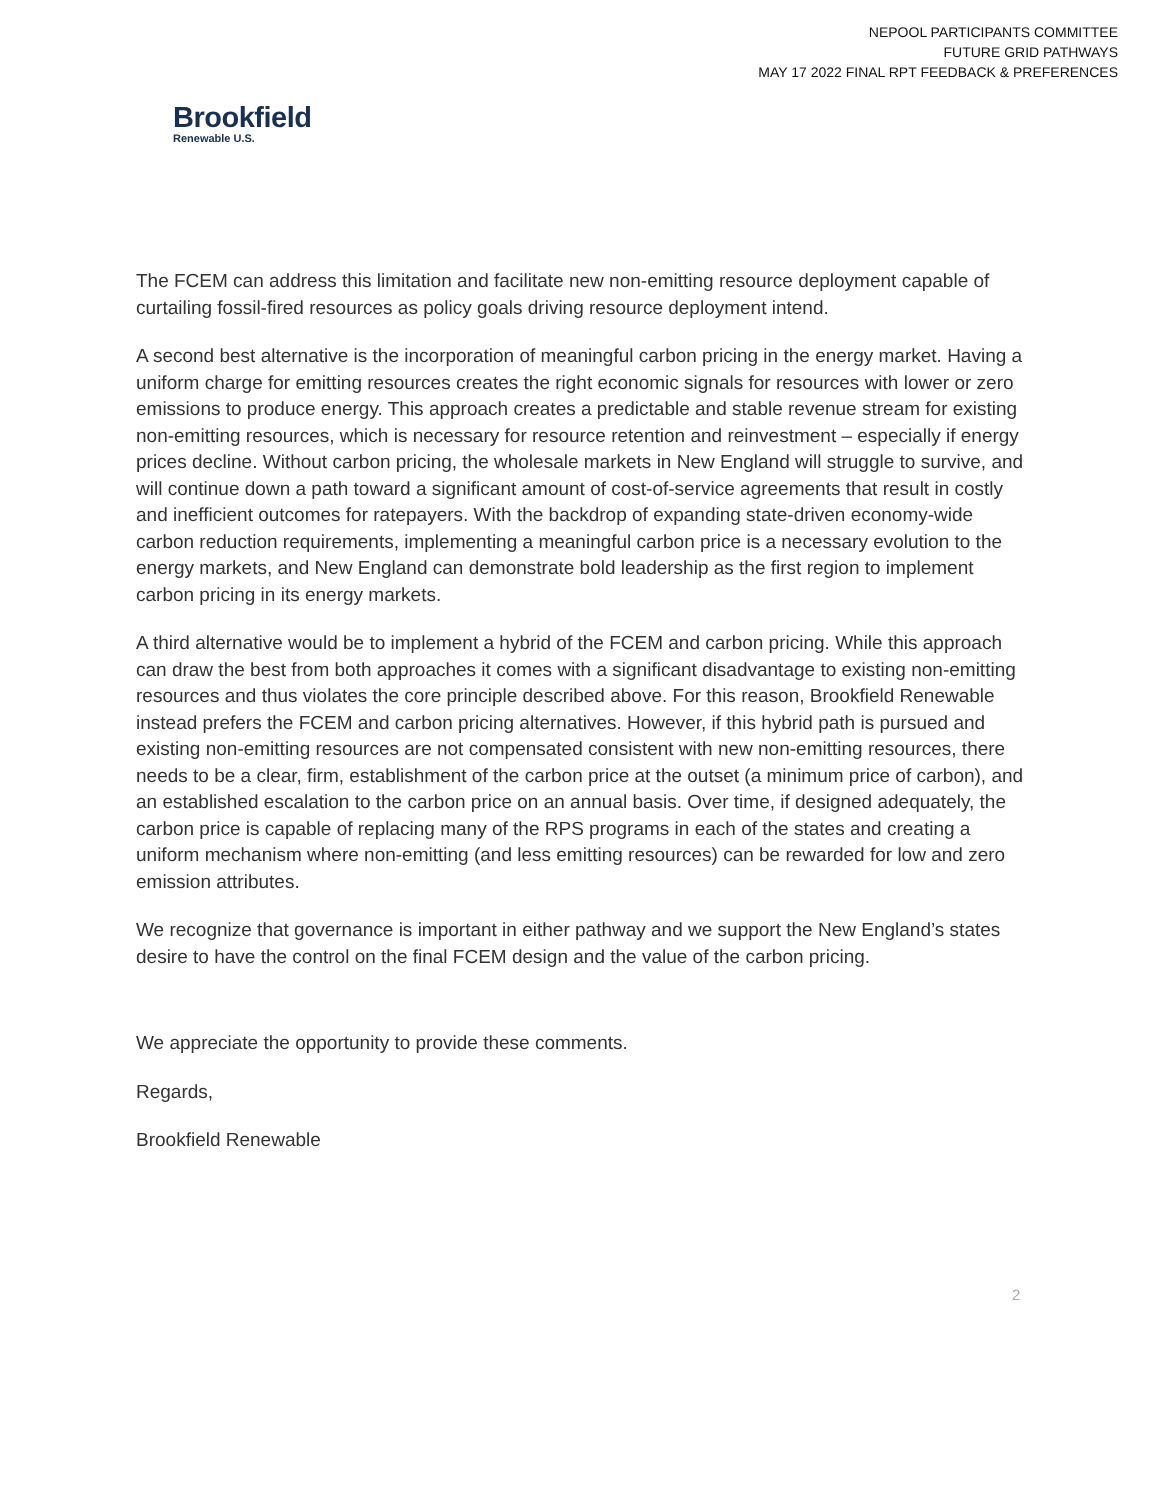NEPOOL PARTICIPANTS COMMITTEE
FUTURE GRID PATHWAYS
MAY 17 2022 FINAL RPT FEEDBACK & PREFERENCES
Brookfield
Renewable U.S.
The FCEM can address this limitation and facilitate new non-emitting resource deployment capable of curtailing fossil-fired resources as policy goals driving resource deployment intend.
A second best alternative is the incorporation of meaningful carbon pricing in the energy market. Having a uniform charge for emitting resources creates the right economic signals for resources with lower or zero emissions to produce energy. This approach creates a predictable and stable revenue stream for existing non-emitting resources, which is necessary for resource retention and reinvestment – especially if energy prices decline. Without carbon pricing, the wholesale markets in New England will struggle to survive, and will continue down a path toward a significant amount of cost-of-service agreements that result in costly and inefficient outcomes for ratepayers. With the backdrop of expanding state-driven economy-wide carbon reduction requirements, implementing a meaningful carbon price is a necessary evolution to the energy markets, and New England can demonstrate bold leadership as the first region to implement carbon pricing in its energy markets.
A third alternative would be to implement a hybrid of the FCEM and carbon pricing. While this approach can draw the best from both approaches it comes with a significant disadvantage to existing non-emitting resources and thus violates the core principle described above. For this reason, Brookfield Renewable instead prefers the FCEM and carbon pricing alternatives. However, if this hybrid path is pursued and existing non-emitting resources are not compensated consistent with new non-emitting resources, there needs to be a clear, firm, establishment of the carbon price at the outset (a minimum price of carbon), and an established escalation to the carbon price on an annual basis. Over time, if designed adequately, the carbon price is capable of replacing many of the RPS programs in each of the states and creating a uniform mechanism where non-emitting (and less emitting resources) can be rewarded for low and zero emission attributes.
We recognize that governance is important in either pathway and we support the New England’s states desire to have the control on the final FCEM design and the value of the carbon pricing.
We appreciate the opportunity to provide these comments.
Regards,
Brookfield Renewable
2